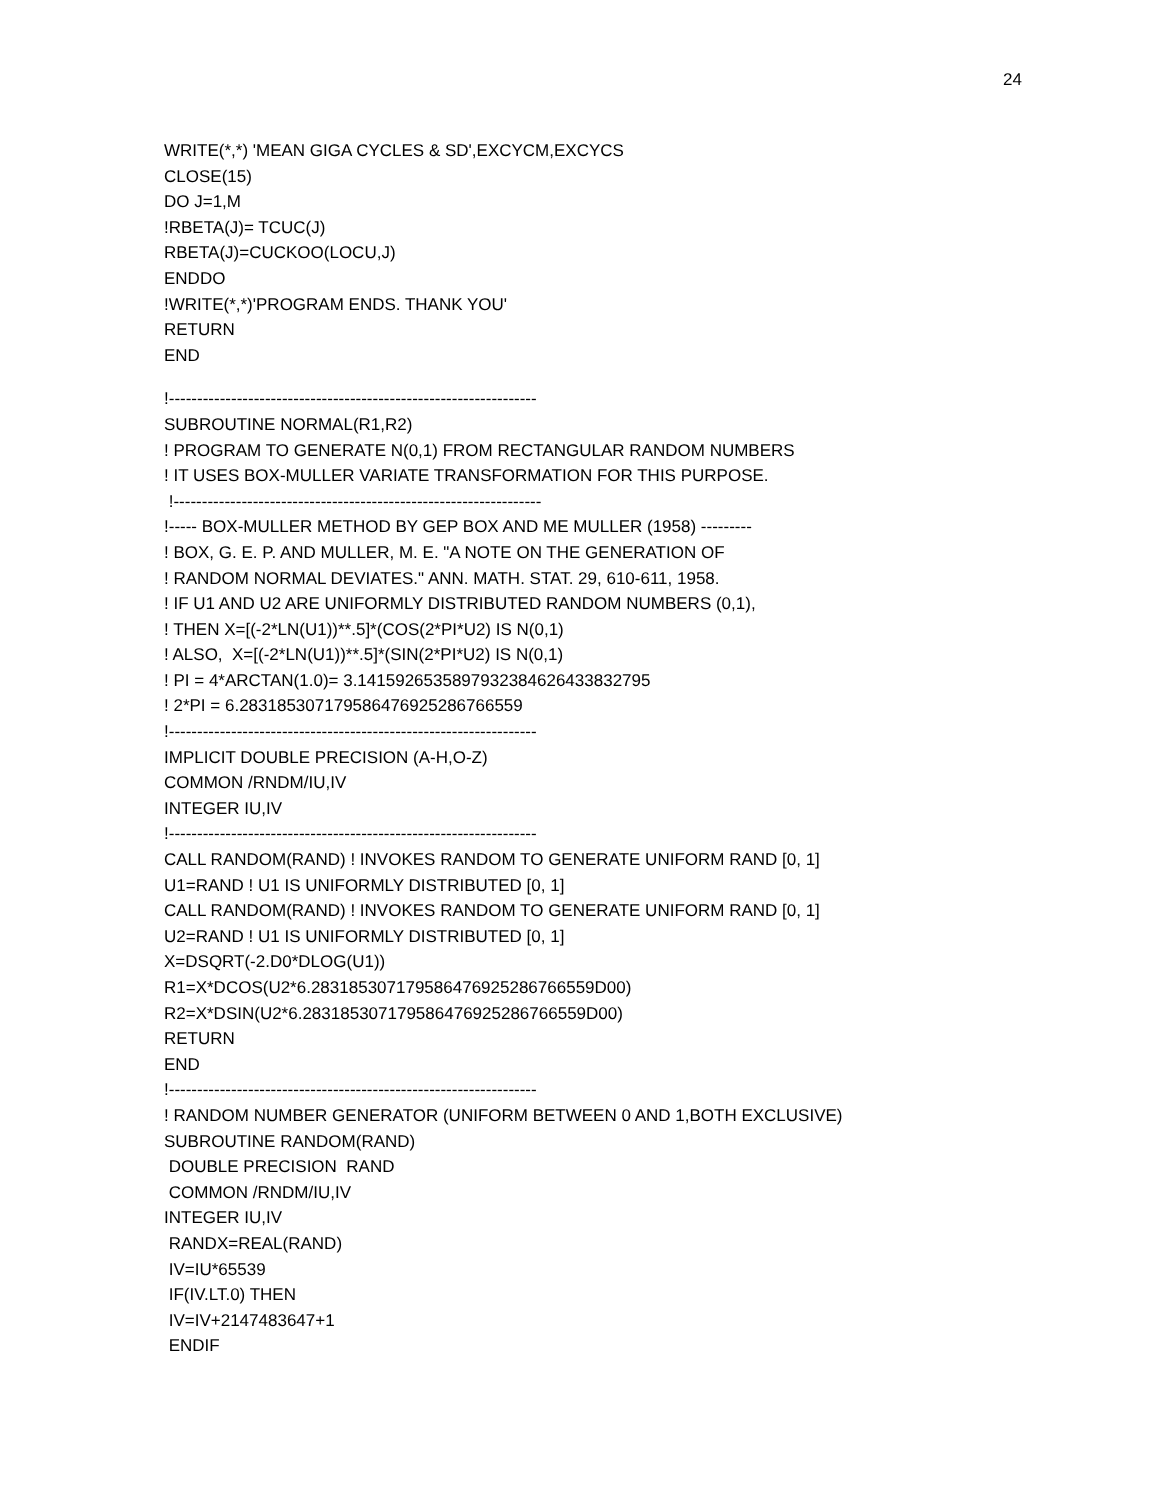24
WRITE(*,*) 'MEAN GIGA CYCLES & SD',EXCYCM,EXCYCS
CLOSE(15)
DO J=1,M
!RBETA(J)= TCUC(J)
RBETA(J)=CUCKOO(LOCU,J)
ENDDO
!WRITE(*,*)'PROGRAM ENDS. THANK YOU'
RETURN
END
!-----------------------------------------------------------------
SUBROUTINE NORMAL(R1,R2)
! PROGRAM TO GENERATE N(0,1) FROM RECTANGULAR RANDOM NUMBERS
! IT USES BOX-MULLER VARIATE TRANSFORMATION FOR THIS PURPOSE.
!-----------------------------------------------------------------
!----- BOX-MULLER METHOD BY GEP BOX AND ME MULLER (1958) ---------
! BOX, G. E. P. AND MULLER, M. E. "A NOTE ON THE GENERATION OF
! RANDOM NORMAL DEVIATES." ANN. MATH. STAT. 29, 610-611, 1958.
! IF U1 AND U2 ARE UNIFORMLY DISTRIBUTED RANDOM NUMBERS (0,1),
! THEN X=[(-2*LN(U1))**.5]*(COS(2*PI*U2) IS N(0,1)
! ALSO, X=[(-2*LN(U1))**.5]*(SIN(2*PI*U2) IS N(0,1)
! PI = 4*ARCTAN(1.0)= 3.1415926535897932384626433832795
! 2*PI = 6.283185307179586476925286766559
!-----------------------------------------------------------------
IMPLICIT DOUBLE PRECISION (A-H,O-Z)
COMMON /RNDM/IU,IV
INTEGER IU,IV
!-----------------------------------------------------------------
CALL RANDOM(RAND) ! INVOKES RANDOM TO GENERATE UNIFORM RAND [0, 1]
U1=RAND ! U1 IS UNIFORMLY DISTRIBUTED [0, 1]
CALL RANDOM(RAND) ! INVOKES RANDOM TO GENERATE UNIFORM RAND [0, 1]
U2=RAND ! U1 IS UNIFORMLY DISTRIBUTED [0, 1]
X=DSQRT(-2.D0*DLOG(U1))
R1=X*DCOS(U2*6.283185307179586476925286766559D00)
R2=X*DSIN(U2*6.283185307179586476925286766559D00)
RETURN
END
!-----------------------------------------------------------------
! RANDOM NUMBER GENERATOR (UNIFORM BETWEEN 0 AND 1,BOTH EXCLUSIVE)
SUBROUTINE RANDOM(RAND)
DOUBLE PRECISION RAND
COMMON /RNDM/IU,IV
INTEGER IU,IV
RANDX=REAL(RAND)
IV=IU*65539
IF(IV.LT.0) THEN
IV=IV+2147483647+1
ENDIF